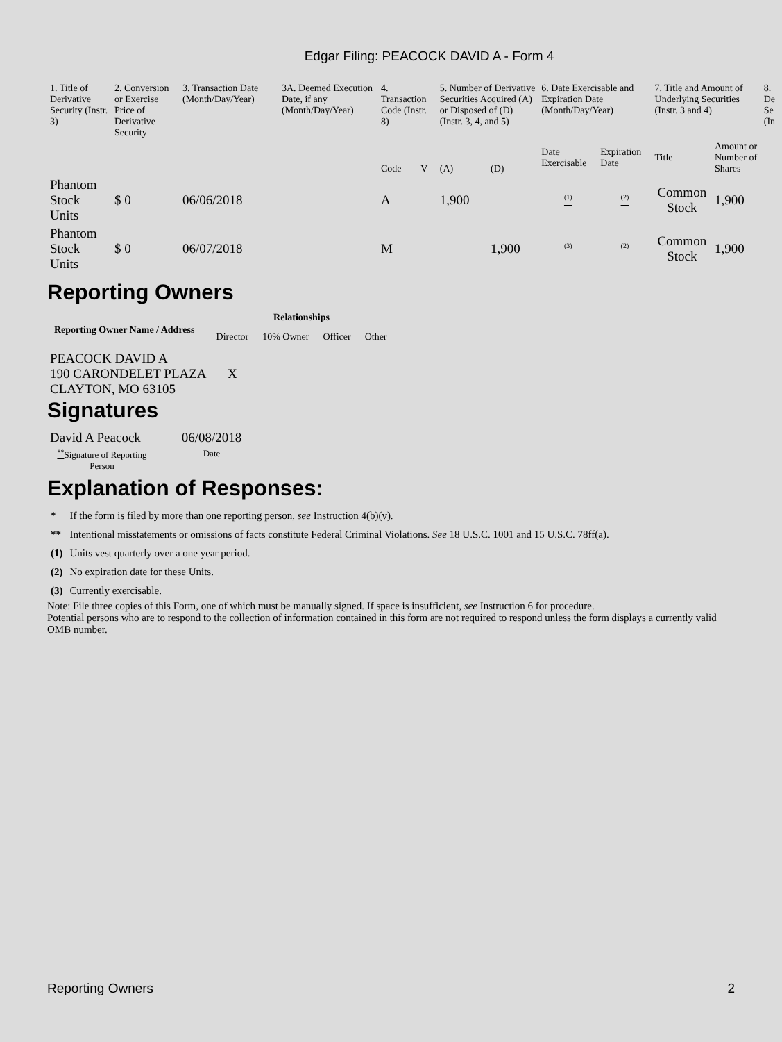Edgar Filing: PEACOCK DAVID A - Form 4
| 1. Title of Derivative Security (Instr. 3) | 2. Conversion or Exercise Price of Derivative Security | 3. Transaction Date (Month/Day/Year) | 3A. Deemed Execution Date, if any (Month/Day/Year) | 4. Transaction Code (Instr. 8) | | 5. Number of Derivative Securities Acquired (A) or Disposed of (D) (Instr. 3, 4, and 5) | | 6. Date Exercisable and Expiration Date (Month/Day/Year) | | 7. Title and Amount of Underlying Securities (Instr. 3 and 4) | | 8. De Se (In |
| | | | | Code | V | (A) | (D) | Date Exercisable | Expiration Date | Title | Amount or Number of Shares | |
| Phantom Stock Units | $ 0 | 06/06/2018 | | A | | 1,900 | | <sup>(1)</sup> | <sup>(2)</sup> | Common Stock | 1,900 | |
| Phantom Stock Units | $ 0 | 06/07/2018 | | M | | | 1,900 | <sup>(3)</sup> | <sup>(2)</sup> | Common Stock | 1,900 | |
Reporting Owners
| Reporting Owner Name / Address | Relationships | | | |
| --- | --- | --- | --- | --- |
| | Director | 10% Owner | Officer | Other |
| PEACOCK DAVID A 190 CARONDELET PLAZA CLAYTON, MO 63105 | X | | | |
Signatures
| David A Peacock | 06/08/2018 |
| <sup>**</sup> Signature of Reporting Person | Date |
Explanation of Responses:
| * | If the form is filed by more than one reporting person, see Instruction 4(b)(v). |
| ** | Intentional misstatements or omissions of facts constitute Federal Criminal Violations. See 18 U.S.C. 1001 and 15 U.S.C. 78ff(a). |
| (1) | Units vest quarterly over a one year period. |
| (2) | No expiration date for these Units. |
| (3) | Currently exercisable. |
Note: File three copies of this Form, one of which must be manually signed. If space is insufficient, see Instruction 6 for procedure.
Potential persons who are to respond to the collection of information contained in this form are not required to respond unless the form displays a currently valid OMB number.
Reporting Owners 2